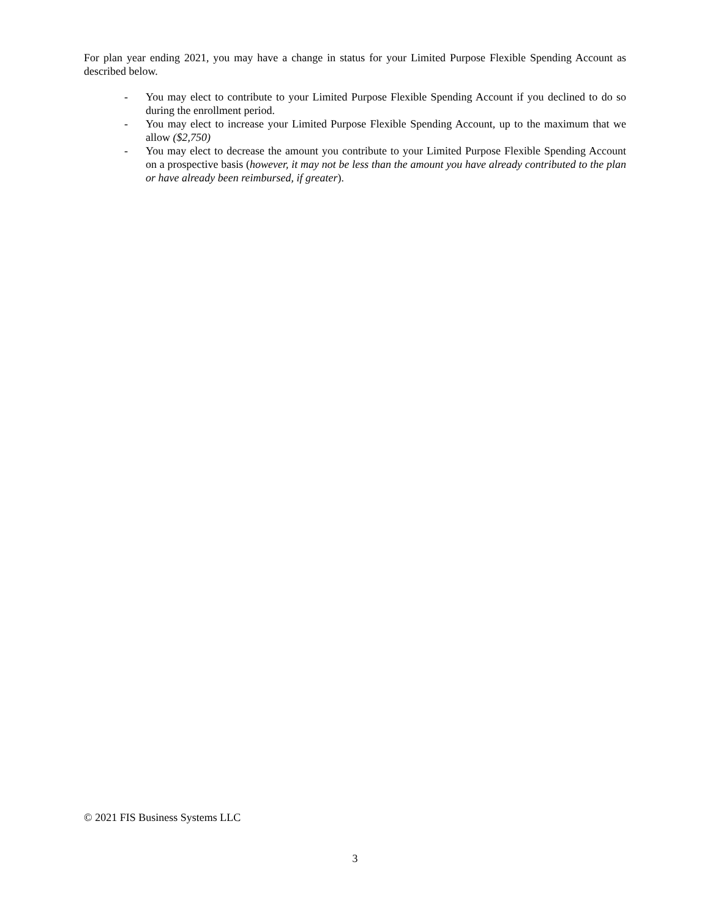For plan year ending 2021, you may have a change in status for your Limited Purpose Flexible Spending Account as described below.
- You may elect to contribute to your Limited Purpose Flexible Spending Account if you declined to do so during the enrollment period.
- You may elect to increase your Limited Purpose Flexible Spending Account, up to the maximum that we allow ($2,750)
- You may elect to decrease the amount you contribute to your Limited Purpose Flexible Spending Account on a prospective basis (however, it may not be less than the amount you have already contributed to the plan or have already been reimbursed, if greater).
© 2021 FIS Business Systems LLC
3